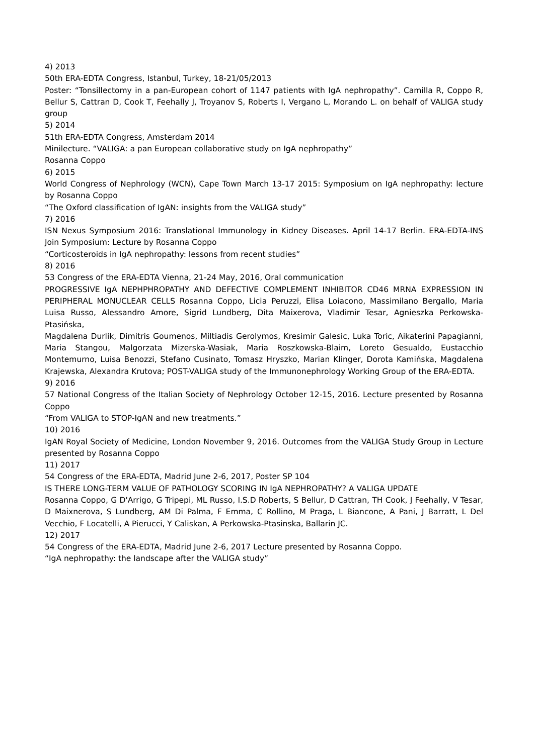4) 2013
50th ERA-EDTA Congress, Istanbul, Turkey, 18-21/05/2013
Poster: “Tonsillectomy in a pan-European cohort of 1147 patients with IgA nephropathy”. Camilla R, Coppo R, Bellur S, Cattran D, Cook T, Feehally J, Troyanov S, Roberts I, Vergano L, Morando L. on behalf of VALIGA study group
5) 2014
51th ERA-EDTA Congress, Amsterdam 2014
Minilecture. “VALIGA: a pan European collaborative study on IgA nephropathy”
Rosanna Coppo
6) 2015
World Congress of Nephrology (WCN), Cape Town March 13-17 2015: Symposium on IgA nephropathy: lecture by Rosanna Coppo
“The Oxford classification of IgAN: insights from the VALIGA study”
7) 2016
ISN Nexus Symposium 2016: Translational Immunology in Kidney Diseases. April 14-17 Berlin. ERA-EDTA-INS Join Symposium: Lecture by Rosanna Coppo
“Corticosteroids in IgA nephropathy: lessons from recent studies”
8) 2016
53 Congress of the ERA-EDTA Vienna, 21-24 May, 2016, Oral communication
PROGRESSIVE IgA NEPHPHROPATHY AND DEFECTIVE COMPLEMENT INHIBITOR CD46 MRNA EXPRESSION IN PERIPHERAL MONUCLEAR CELLS Rosanna Coppo, Licia Peruzzi, Elisa Loiacono, Massimilano Bergallo, Maria Luisa Russo, Alessandro Amore, Sigrid Lundberg, Dita Maixerova, Vladimir Tesar, Agnieszka Perkowska-Ptasińska,
Magdalena Durlik, Dimitris Goumenos, Miltiadis Gerolymos, Kresimir Galesic, Luka Toric, Aikaterini Papagianni, Maria Stangou, Malgorzata Mizerska-Wasiak, Maria Roszkowska-Blaim, Loreto Gesualdo, Eustacchio Montemurno, Luisa Benozzi, Stefano Cusinato, Tomasz Hryszko, Marian Klinger, Dorota Kamińska, Magdalena Krajewska, Alexandra Krutova; POST-VALIGA study of the Immunonephrology Working Group of the ERA-EDTA.
9) 2016
57 National Congress of the Italian Society of Nephrology October 12-15, 2016. Lecture presented by Rosanna Coppo
“From VALIGA to STOP-IgAN and new treatments.”
10) 2016
IgAN Royal Society of Medicine, London November 9, 2016. Outcomes from the VALIGA Study Group in Lecture presented by Rosanna Coppo
11) 2017
54 Congress of the ERA-EDTA, Madrid June 2-6, 2017, Poster SP 104
IS THERE LONG-TERM VALUE OF PATHOLOGY SCORING IN IgA NEPHROPATHY? A VALIGA UPDATE
Rosanna Coppo, G D'Arrigo, G Tripepi, ML Russo, I.S.D Roberts, S Bellur, D Cattran, TH Cook, J Feehally, V Tesar, D Maixnerova, S Lundberg, AM Di Palma, F Emma, C Rollino, M Praga, L Biancone, A Pani, J Barratt, L Del Vecchio, F Locatelli, A Pierucci, Y Caliskan, A Perkowska-Ptasinska, Ballarin JC.
12) 2017
54 Congress of the ERA-EDTA, Madrid June 2-6, 2017 Lecture presented by Rosanna Coppo.
“IgA nephropathy: the landscape after the VALIGA study”